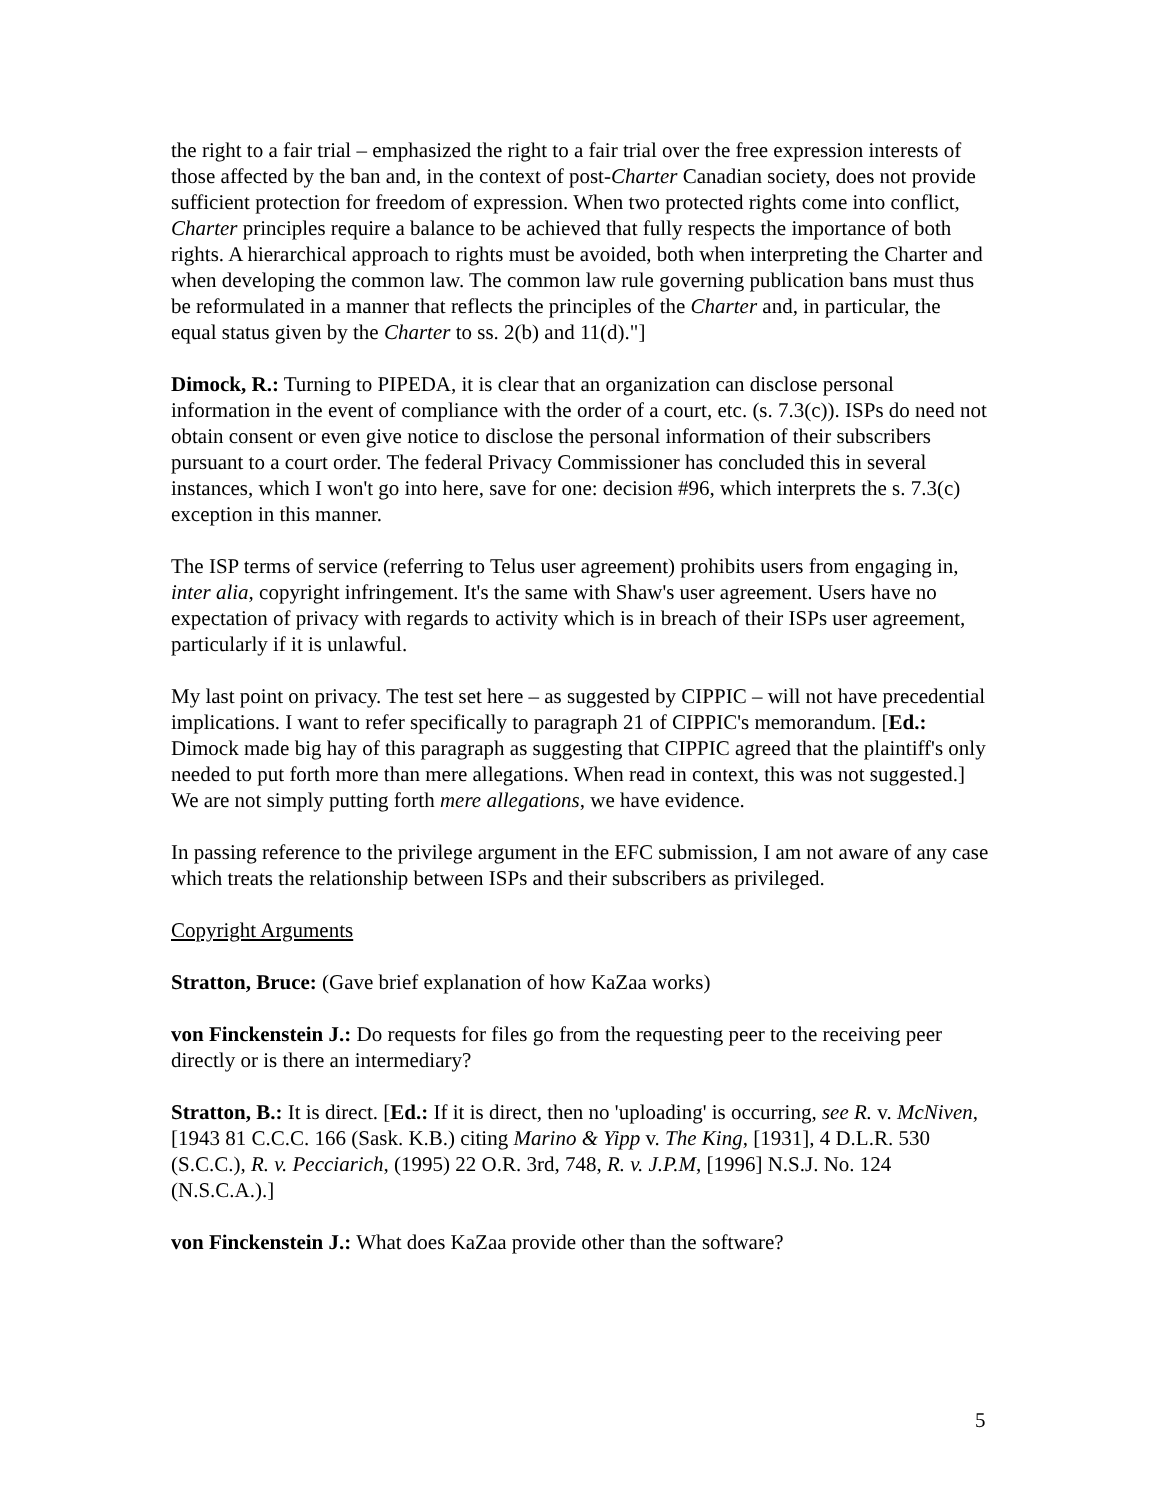the right to a fair trial – emphasized the right to a fair trial over the free expression interests of those affected by the ban and, in the context of post-Charter Canadian society, does not provide sufficient protection for freedom of expression. When two protected rights come into conflict, Charter principles require a balance to be achieved that fully respects the importance of both rights. A hierarchical approach to rights must be avoided, both when interpreting the Charter and when developing the common law. The common law rule governing publication bans must thus be reformulated in a manner that reflects the principles of the Charter and, in particular, the equal status given by the Charter to ss. 2(b) and 11(d)."]
Dimock, R.: Turning to PIPEDA, it is clear that an organization can disclose personal information in the event of compliance with the order of a court, etc. (s. 7.3(c)). ISPs do need not obtain consent or even give notice to disclose the personal information of their subscribers pursuant to a court order. The federal Privacy Commissioner has concluded this in several instances, which I won't go into here, save for one: decision #96, which interprets the s. 7.3(c) exception in this manner.
The ISP terms of service (referring to Telus user agreement) prohibits users from engaging in, inter alia, copyright infringement. It's the same with Shaw's user agreement. Users have no expectation of privacy with regards to activity which is in breach of their ISPs user agreement, particularly if it is unlawful.
My last point on privacy. The test set here – as suggested by CIPPIC – will not have precedential implications. I want to refer specifically to paragraph 21 of CIPPIC's memorandum. [Ed.: Dimock made big hay of this paragraph as suggesting that CIPPIC agreed that the plaintiff's only needed to put forth more than mere allegations. When read in context, this was not suggested.] We are not simply putting forth mere allegations, we have evidence.
In passing reference to the privilege argument in the EFC submission, I am not aware of any case which treats the relationship between ISPs and their subscribers as privileged.
Copyright Arguments
Stratton, Bruce: (Gave brief explanation of how KaZaa works)
von Finckenstein J.: Do requests for files go from the requesting peer to the receiving peer directly or is there an intermediary?
Stratton, B.: It is direct. [Ed.: If it is direct, then no 'uploading' is occurring, see R. v. McNiven, [1943 81 C.C.C. 166 (Sask. K.B.) citing Marino & Yipp v. The King, [1931], 4 D.L.R. 530 (S.C.C.), R. v. Pecciarich, (1995) 22 O.R. 3rd, 748, R. v. J.P.M, [1996] N.S.J. No. 124 (N.S.C.A.).]
von Finckenstein J.: What does KaZaa provide other than the software?
5